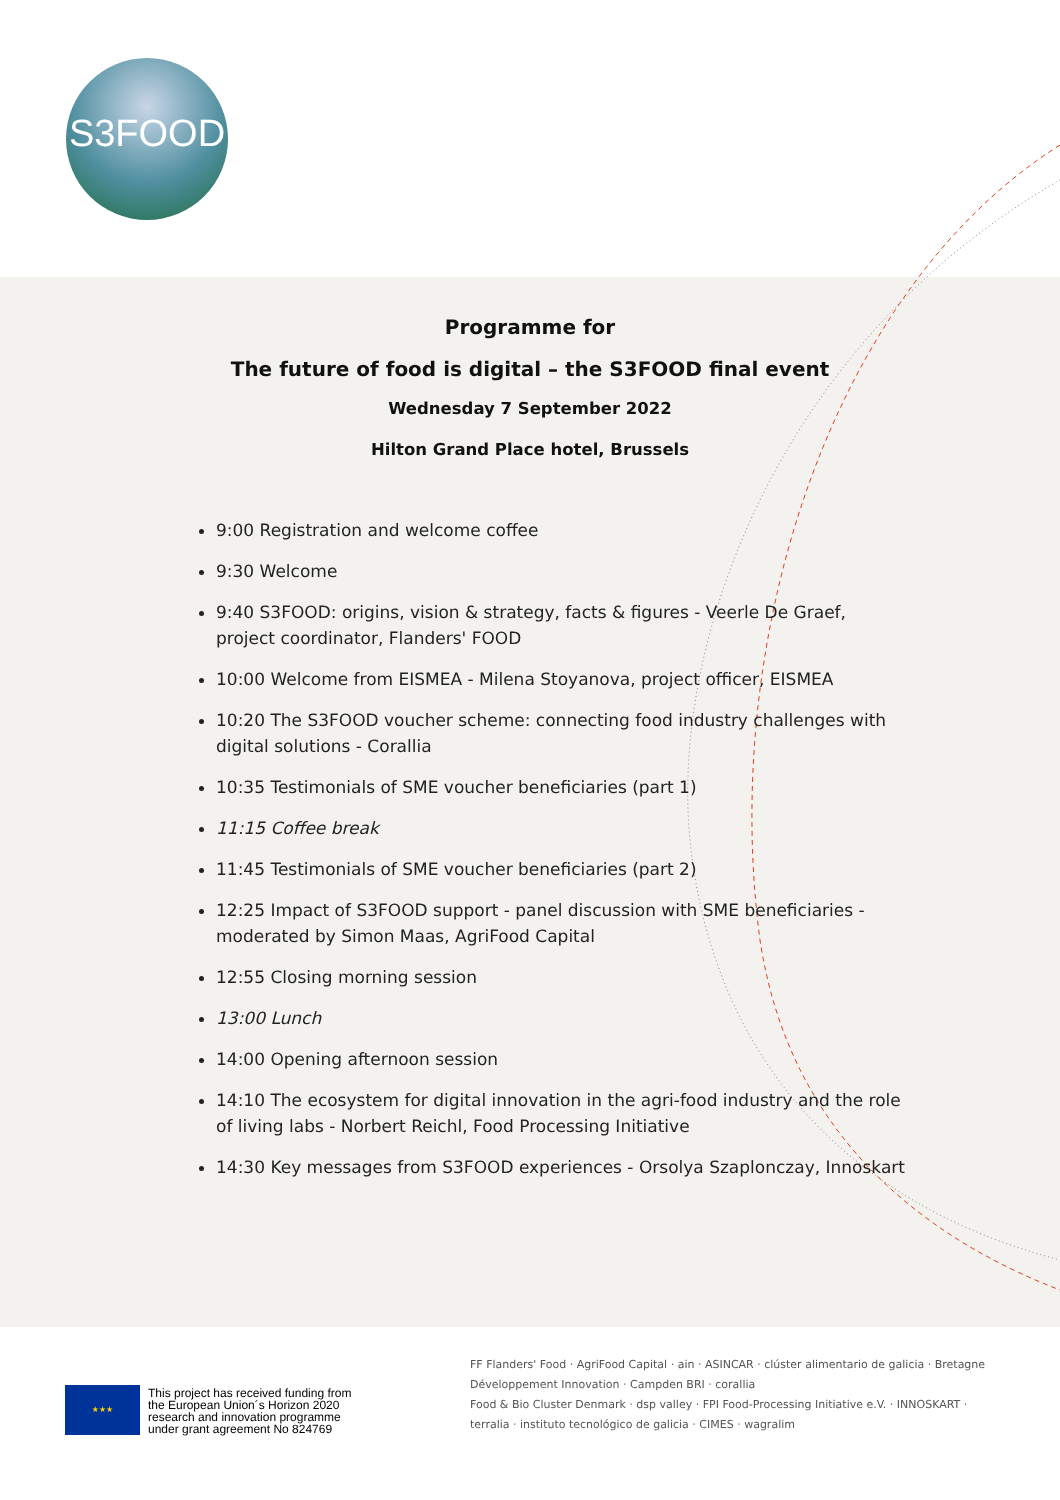S3FOOD
Programme for
The future of food is digital – the S3FOOD final event
Wednesday 7 September 2022
Hilton Grand Place hotel, Brussels
9:00 Registration and welcome coffee
9:30 Welcome
9:40 S3FOOD: origins, vision & strategy, facts & figures - Veerle De Graef, project coordinator, Flanders' FOOD
10:00 Welcome from EISMEA - Milena Stoyanova, project officer, EISMEA
10:20 The S3FOOD voucher scheme: connecting food industry challenges with digital solutions - Corallia
10:35 Testimonials of SME voucher beneficiaries (part 1)
11:15 Coffee break
11:45 Testimonials of SME voucher beneficiaries (part 2)
12:25 Impact of S3FOOD support - panel discussion with SME beneficiaries - moderated by Simon Maas, AgriFood Capital
12:55 Closing morning session
13:00 Lunch
14:00 Opening afternoon session
14:10 The ecosystem for digital innovation in the agri-food industry and the role of living labs - Norbert Reichl, Food Processing Initiative
14:30 Key messages from S3FOOD experiences - Orsolya Szaplonczay, Innoskart
★★★
This project has received funding from
the European Union´s Horizon 2020
research and innovation programme
under grant agreement No 824769
FF Flanders' Food · AgriFood Capital · ain · ASINCAR · clúster alimentario de galicia · Bretagne Développement Innovation · Campden BRI · corallia
Food & Bio Cluster Denmark · dsp valley · FPI Food-Processing Initiative e.V. · INNOSKART · terralia · instituto tecnológico de galicia · CIMES · wagralim